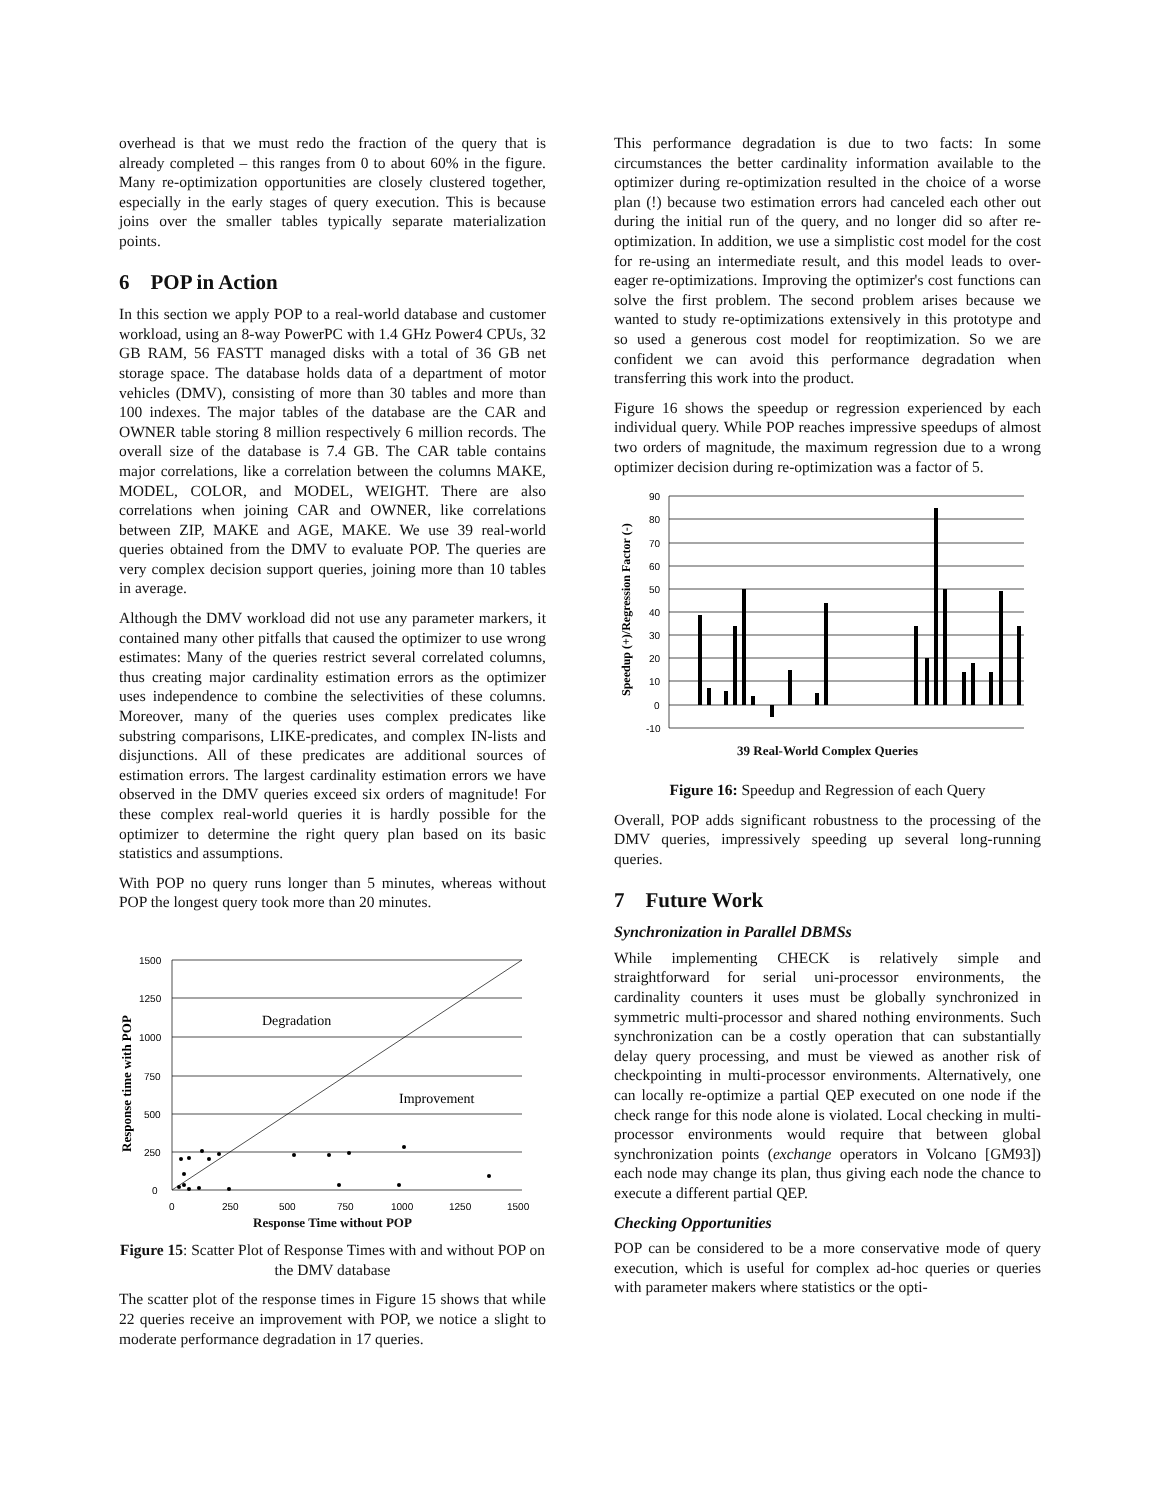overhead is that we must redo the fraction of the query that is already completed – this ranges from 0 to about 60% in the figure. Many re-optimization opportunities are closely clustered together, especially in the early stages of query execution. This is because joins over the smaller tables typically separate materialization points.
6 POP in Action
In this section we apply POP to a real-world database and customer workload, using an 8-way PowerPC with 1.4 GHz Power4 CPUs, 32 GB RAM, 56 FASTT managed disks with a total of 36 GB net storage space. The database holds data of a department of motor vehicles (DMV), consisting of more than 30 tables and more than 100 indexes. The major tables of the database are the CAR and OWNER table storing 8 million respectively 6 million records. The overall size of the database is 7.4 GB. The CAR table contains major correlations, like a correlation between the columns MAKE, MODEL, COLOR, and MODEL, WEIGHT. There are also correlations when joining CAR and OWNER, like correlations between ZIP, MAKE and AGE, MAKE. We use 39 real-world queries obtained from the DMV to evaluate POP. The queries are very complex decision support queries, joining more than 10 tables in average.
Although the DMV workload did not use any parameter markers, it contained many other pitfalls that caused the optimizer to use wrong estimates: Many of the queries restrict several correlated columns, thus creating major cardinality estimation errors as the optimizer uses independence to combine the selectivities of these columns. Moreover, many of the queries uses complex predicates like substring comparisons, LIKE-predicates, and complex IN-lists and disjunctions. All of these predicates are additional sources of estimation errors. The largest cardinality estimation errors we have observed in the DMV queries exceed six orders of magnitude! For these complex real-world queries it is hardly possible for the optimizer to determine the right query plan based on its basic statistics and assumptions.
With POP no query runs longer than 5 minutes, whereas without POP the longest query took more than 20 minutes.
1500
1250
1000
750
500
250
0
0
250
500
750
1000
1250
1500
Degradation
Improvement
Response time with POP
Response Time without POP
Figure 15: Scatter Plot of Response Times with and without POP on the DMV database
The scatter plot of the response times in Figure 15 shows that while 22 queries receive an improvement with POP, we notice a slight to moderate performance degradation in 17 queries.
This performance degradation is due to two facts: In some circumstances the better cardinality information available to the optimizer during re-optimization resulted in the choice of a worse plan (!) because two estimation errors had canceled each other out during the initial run of the query, and no longer did so after re-optimization. In addition, we use a simplistic cost model for the cost for re-using an intermediate result, and this model leads to over-eager re-optimizations. Improving the optimizer's cost functions can solve the first problem. The second problem arises because we wanted to study re-optimizations extensively in this prototype and so used a generous cost model for reoptimization. So we are confident we can avoid this performance degradation when transferring this work into the product.
Figure 16 shows the speedup or regression experienced by each individual query. While POP reaches impressive speedups of almost two orders of magnitude, the maximum regression due to a wrong optimizer decision during re-optimization was a factor of 5.
90
80
70
60
50
40
30
20
10
0
-10
Speedup (+)/Regression Factor (-)
39 Real-World Complex Queries
Figure 16: Speedup and Regression of each Query
Overall, POP adds significant robustness to the processing of the DMV queries, impressively speeding up several long-running queries.
7 Future Work
Synchronization in Parallel DBMSs
While implementing CHECK is relatively simple and straightforward for serial uni-processor environments, the cardinality counters it uses must be globally synchronized in symmetric multi-processor and shared nothing environments. Such synchronization can be a costly operation that can substantially delay query processing, and must be viewed as another risk of checkpointing in multi-processor environments. Alternatively, one can locally re-optimize a partial QEP executed on one node if the check range for this node alone is violated. Local checking in multi-processor environments would require that between global synchronization points (exchange operators in Volcano [GM93]) each node may change its plan, thus giving each node the chance to execute a different partial QEP.
Checking Opportunities
POP can be considered to be a more conservative mode of query execution, which is useful for complex ad-hoc queries or queries with parameter makers where statistics or the opti-